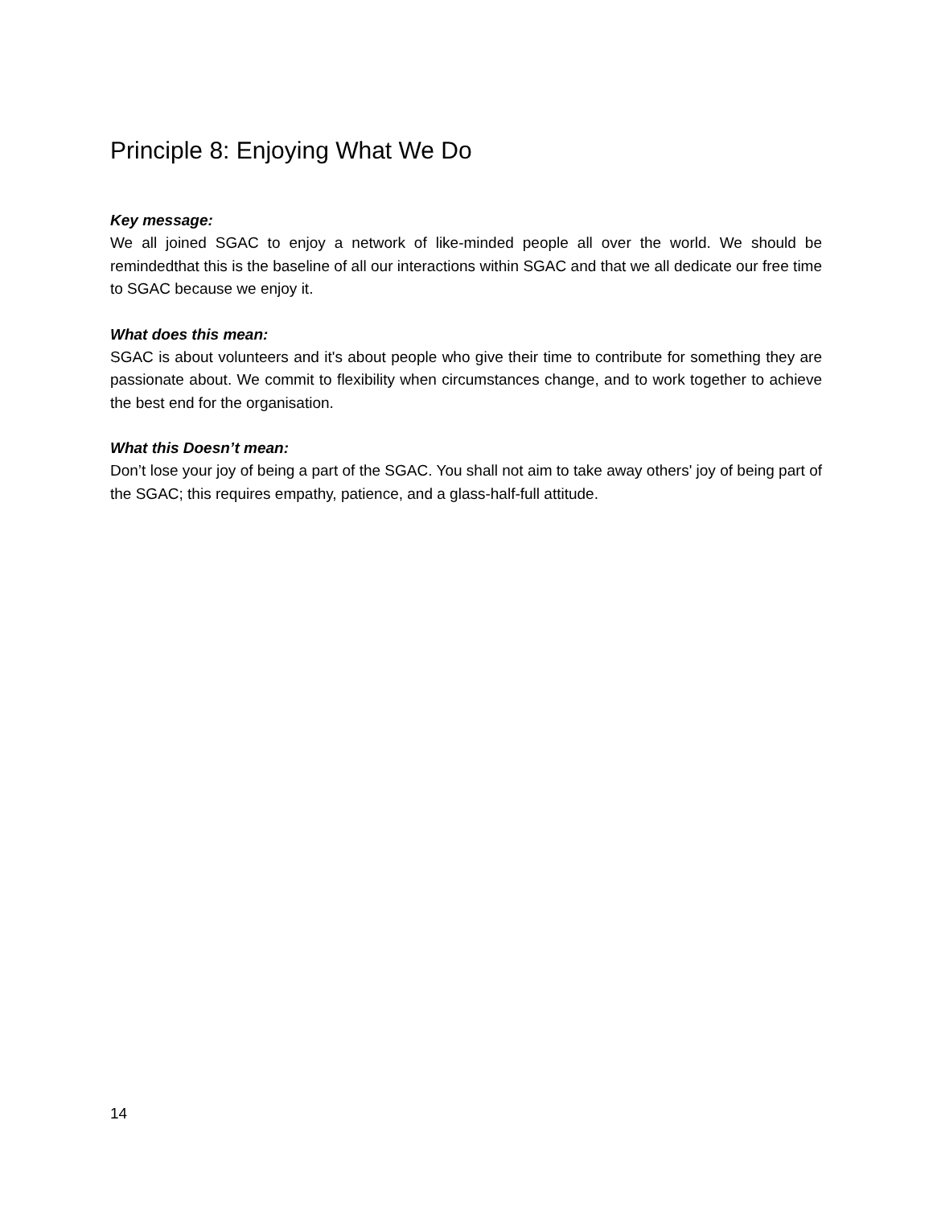Principle 8: Enjoying What We Do
Key message:
We all joined SGAC to enjoy a network of like-minded people all over the world. We should be remindedthat this is the baseline of all our interactions within SGAC and that we all dedicate our free time to SGAC because we enjoy it.
What does this mean:
SGAC is about volunteers and it's about people who give their time to contribute for something they are passionate about. We commit to flexibility when circumstances change, and to work together to achieve the best end for the organisation.
What this Doesn’t mean:
Don’t lose your joy of being a part of the SGAC. You shall not aim to take away others' joy of being part of the SGAC; this requires empathy, patience, and a glass-half-full attitude.
14